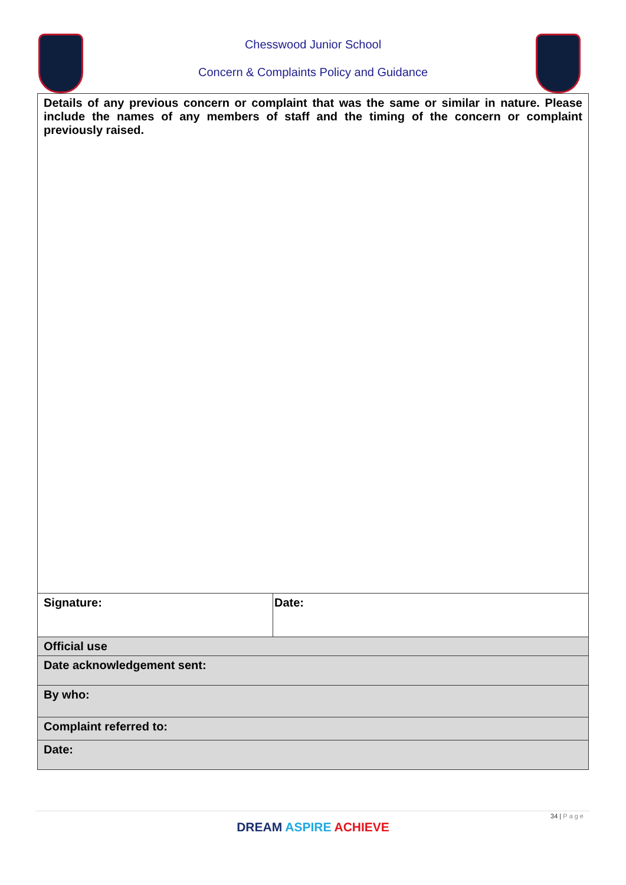Chesswood Junior School
Concern & Complaints Policy and Guidance
| Details of any previous concern or complaint that was the same or similar in nature. Please include the names of any members of staff and the timing of the concern or complaint previously raised. | |
| Signature: | Date: |
| Official use | |
| Date acknowledgement sent: | |
| By who: | |
| Complaint referred to: | |
| Date: | |
34 | Page
DREAM ASPIRE ACHIEVE